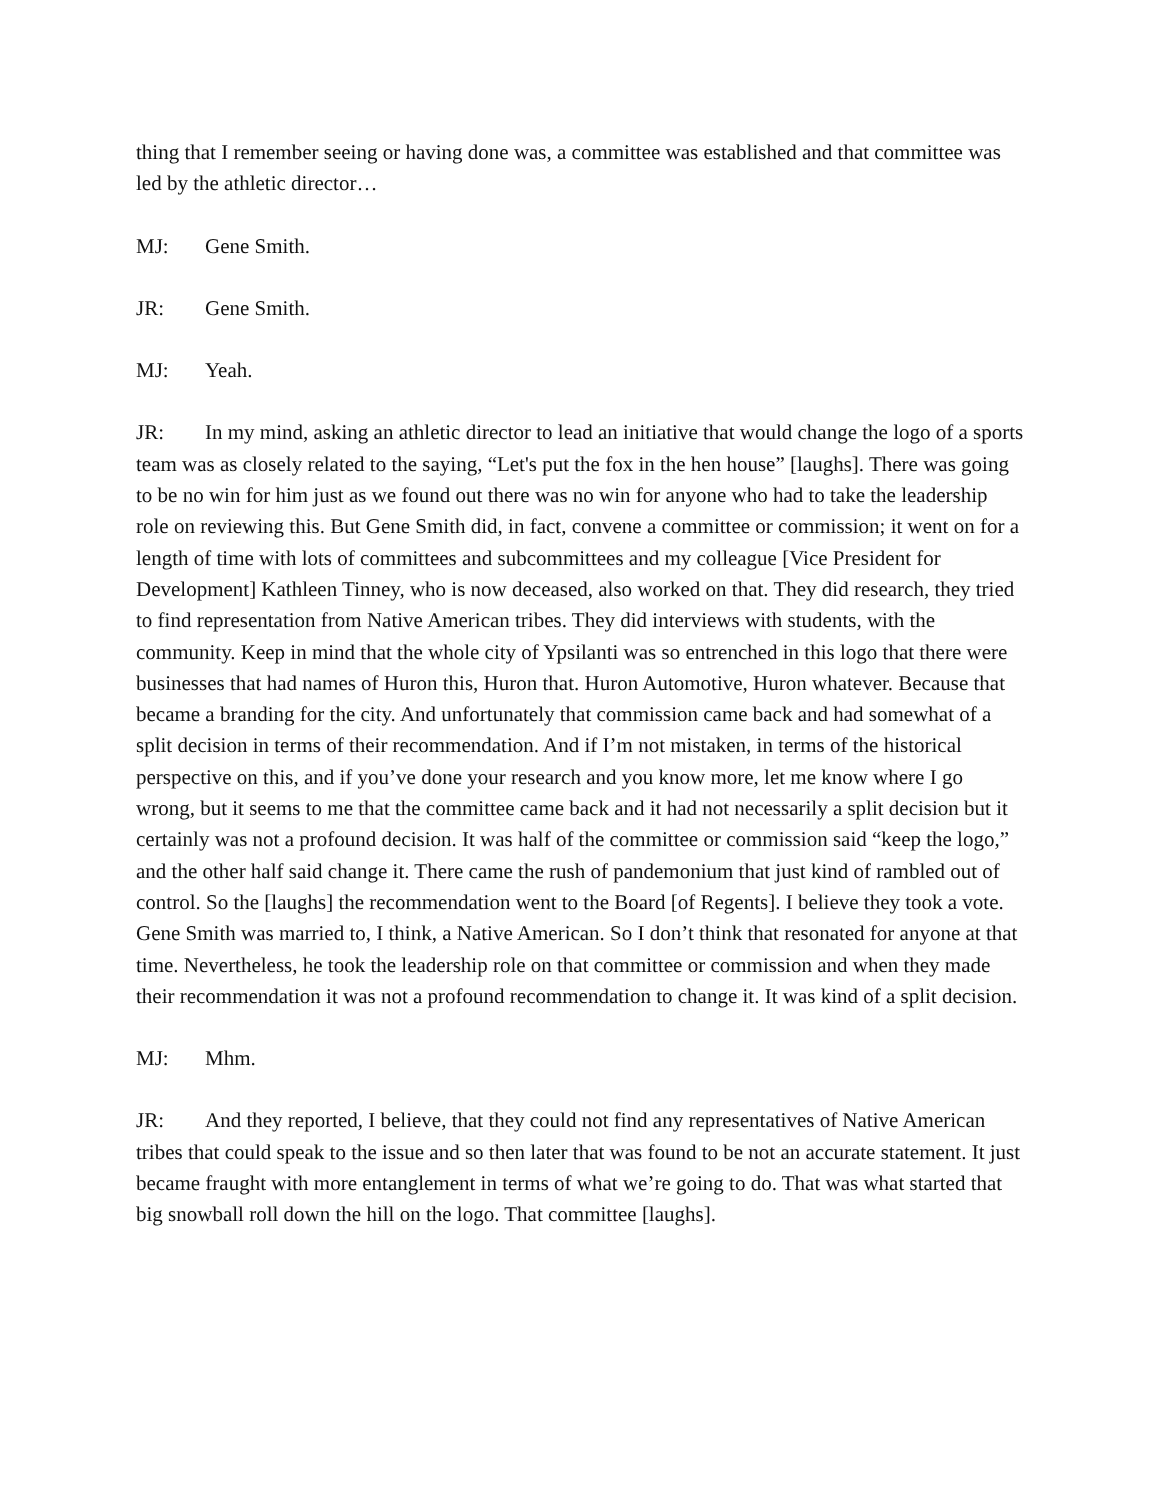thing that I remember seeing or having done was, a committee was established and that committee was led by the athletic director…
MJ: Gene Smith.
JR: Gene Smith.
MJ: Yeah.
JR: In my mind, asking an athletic director to lead an initiative that would change the logo of a sports team was as closely related to the saying, “Let's put the fox in the hen house” [laughs]. There was going to be no win for him just as we found out there was no win for anyone who had to take the leadership role on reviewing this. But Gene Smith did, in fact, convene a committee or commission; it went on for a length of time with lots of committees and subcommittees and my colleague [Vice President for Development] Kathleen Tinney, who is now deceased, also worked on that. They did research, they tried to find representation from Native American tribes. They did interviews with students, with the community. Keep in mind that the whole city of Ypsilanti was so entrenched in this logo that there were businesses that had names of Huron this, Huron that. Huron Automotive, Huron whatever. Because that became a branding for the city. And unfortunately that commission came back and had somewhat of a split decision in terms of their recommendation. And if I’m not mistaken, in terms of the historical perspective on this, and if you’ve done your research and you know more, let me know where I go wrong, but it seems to me that the committee came back and it had not necessarily a split decision but it certainly was not a profound decision. It was half of the committee or commission said “keep the logo,” and the other half said change it. There came the rush of pandemonium that just kind of rambled out of control. So the [laughs] the recommendation went to the Board [of Regents]. I believe they took a vote. Gene Smith was married to, I think, a Native American. So I don’t think that resonated for anyone at that time. Nevertheless, he took the leadership role on that committee or commission and when they made their recommendation it was not a profound recommendation to change it. It was kind of a split decision.
MJ: Mhm.
JR: And they reported, I believe, that they could not find any representatives of Native American tribes that could speak to the issue and so then later that was found to be not an accurate statement. It just became fraught with more entanglement in terms of what we’re going to do. That was what started that big snowball roll down the hill on the logo. That committee [laughs].